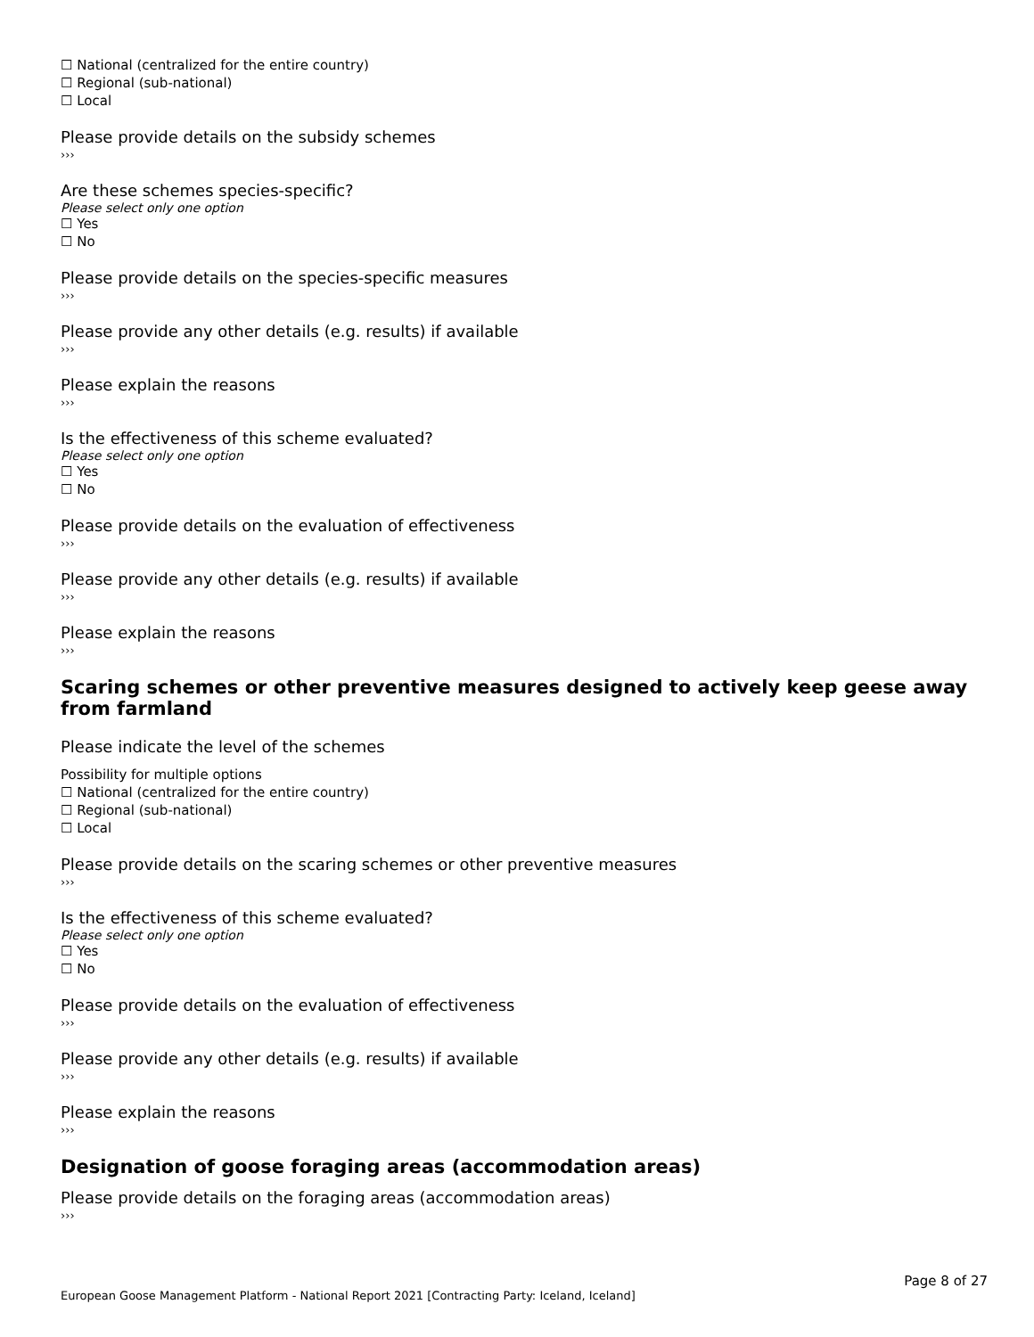☐ National (centralized for the entire country)
☐ Regional (sub-national)
☐ Local
Please provide details on the subsidy schemes
›››
Are these schemes species-specific?
Please select only one option
☐ Yes
☐ No
Please provide details on the species-specific measures
›››
Please provide any other details (e.g. results) if available
›››
Please explain the reasons
›››
Is the effectiveness of this scheme evaluated?
Please select only one option
☐ Yes
☐ No
Please provide details on the evaluation of effectiveness
›››
Please provide any other details (e.g. results) if available
›››
Please explain the reasons
›››
Scaring schemes or other preventive measures designed to actively keep geese away from farmland
Please indicate the level of the schemes
Possibility for multiple options
☐ National (centralized for the entire country)
☐ Regional (sub-national)
☐ Local
Please provide details on the scaring schemes or other preventive measures
›››
Is the effectiveness of this scheme evaluated?
Please select only one option
☐ Yes
☐ No
Please provide details on the evaluation of effectiveness
›››
Please provide any other details (e.g. results) if available
›››
Please explain the reasons
›››
Designation of goose foraging areas (accommodation areas)
Please provide details on the foraging areas (accommodation areas)
›››
Page 8 of 27
European Goose Management Platform - National Report 2021 [Contracting Party: Iceland, Iceland]